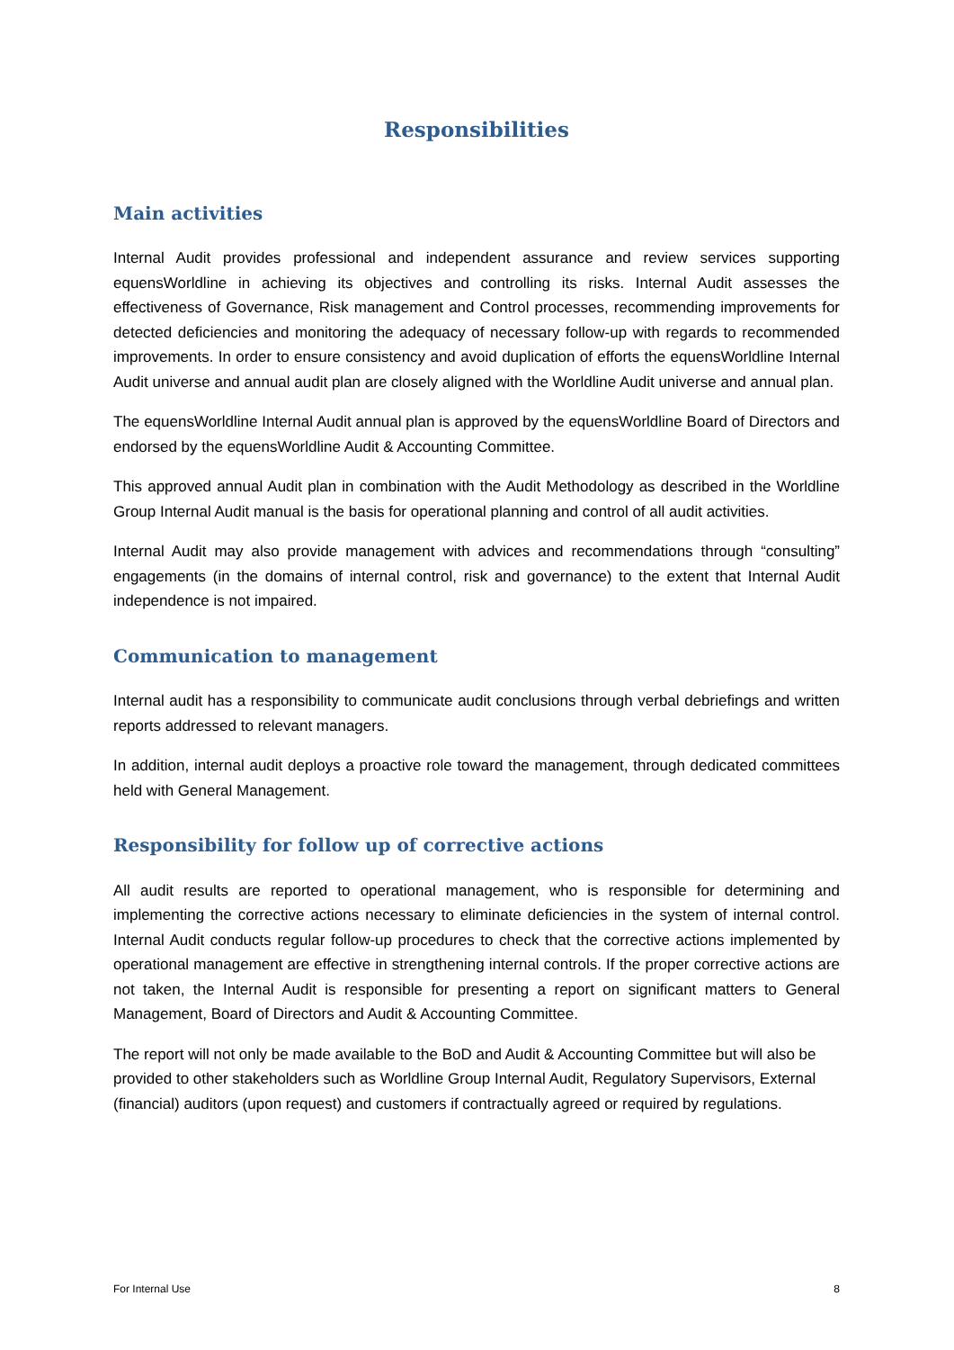Responsibilities
Main activities
Internal Audit provides professional and independent assurance and review services supporting equensWorldline in achieving its objectives and controlling its risks. Internal Audit assesses the effectiveness of Governance, Risk management and Control processes, recommending improvements for detected deficiencies and monitoring the adequacy of necessary follow-up with regards to recommended improvements. In order to ensure consistency and avoid duplication of efforts the equensWorldline Internal Audit universe and annual audit plan are closely aligned with the Worldline Audit universe and annual plan.
The equensWorldline Internal Audit annual plan is approved by the equensWorldline Board of Directors and endorsed by the equensWorldline Audit & Accounting Committee.
This approved annual Audit plan in combination with the Audit Methodology as described in the Worldline Group Internal Audit manual is the basis for operational planning and control of all audit activities.
Internal Audit may also provide management with advices and recommendations through “consulting” engagements (in the domains of internal control, risk and governance) to the extent that Internal Audit independence is not impaired.
Communication to management
Internal audit has a responsibility to communicate audit conclusions through verbal debriefings and written reports addressed to relevant managers.
In addition, internal audit deploys a proactive role toward the management, through dedicated committees held with General Management.
Responsibility for follow up of corrective actions
All audit results are reported to operational management, who is responsible for determining and implementing the corrective actions necessary to eliminate deficiencies in the system of internal control. Internal Audit conducts regular follow-up procedures to check that the corrective actions implemented by operational management are effective in strengthening internal controls. If the proper corrective actions are not taken, the Internal Audit is responsible for presenting a report on significant matters to General Management, Board of Directors and Audit & Accounting Committee.
The report will not only be made available to the BoD and Audit & Accounting Committee but will also be provided to other stakeholders such as Worldline Group Internal Audit, Regulatory Supervisors, External (financial) auditors (upon request) and customers if contractually agreed or required by regulations.
For Internal Use 8